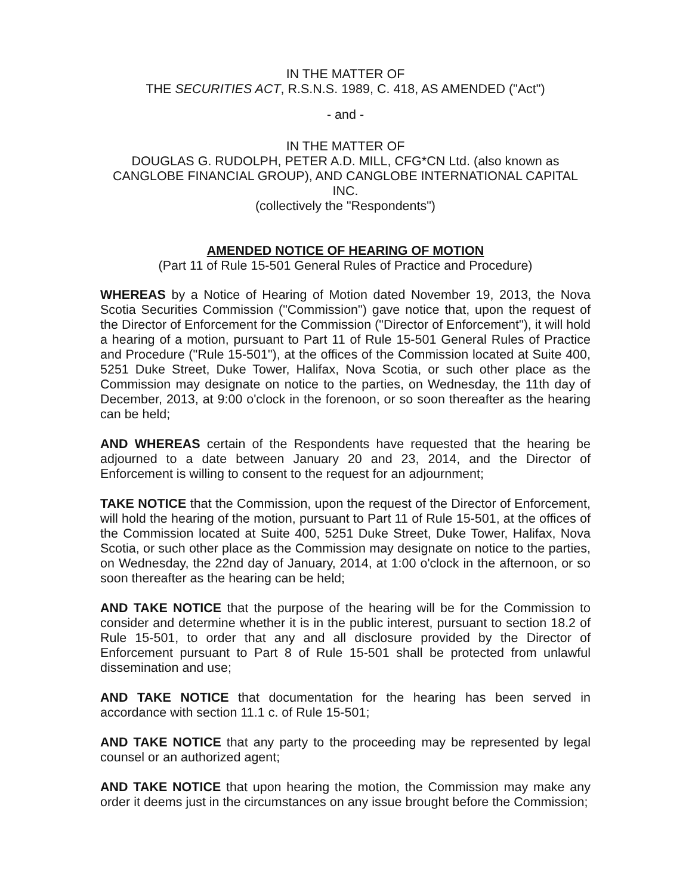IN THE MATTER OF
THE SECURITIES ACT, R.S.N.S. 1989, C. 418, AS AMENDED ("Act")
- and -
IN THE MATTER OF
DOUGLAS G. RUDOLPH, PETER A.D. MILL, CFG*CN Ltd. (also known as CANGLOBE FINANCIAL GROUP), AND CANGLOBE INTERNATIONAL CAPITAL INC.
(collectively the "Respondents")
AMENDED NOTICE OF HEARING OF MOTION
(Part 11 of Rule 15-501 General Rules of Practice and Procedure)
WHEREAS by a Notice of Hearing of Motion dated November 19, 2013, the Nova Scotia Securities Commission ("Commission") gave notice that, upon the request of the Director of Enforcement for the Commission ("Director of Enforcement"), it will hold a hearing of a motion, pursuant to Part 11 of Rule 15-501 General Rules of Practice and Procedure ("Rule 15-501"), at the offices of the Commission located at Suite 400, 5251 Duke Street, Duke Tower, Halifax, Nova Scotia, or such other place as the Commission may designate on notice to the parties, on Wednesday, the 11th day of December, 2013, at 9:00 o'clock in the forenoon, or so soon thereafter as the hearing can be held;
AND WHEREAS certain of the Respondents have requested that the hearing be adjourned to a date between January 20 and 23, 2014, and the Director of Enforcement is willing to consent to the request for an adjournment;
TAKE NOTICE that the Commission, upon the request of the Director of Enforcement, will hold the hearing of the motion, pursuant to Part 11 of Rule 15-501, at the offices of the Commission located at Suite 400, 5251 Duke Street, Duke Tower, Halifax, Nova Scotia, or such other place as the Commission may designate on notice to the parties, on Wednesday, the 22nd day of January, 2014, at 1:00 o'clock in the afternoon, or so soon thereafter as the hearing can be held;
AND TAKE NOTICE that the purpose of the hearing will be for the Commission to consider and determine whether it is in the public interest, pursuant to section 18.2 of Rule 15-501, to order that any and all disclosure provided by the Director of Enforcement pursuant to Part 8 of Rule 15-501 shall be protected from unlawful dissemination and use;
AND TAKE NOTICE that documentation for the hearing has been served in accordance with section 11.1 c. of Rule 15-501;
AND TAKE NOTICE that any party to the proceeding may be represented by legal counsel or an authorized agent;
AND TAKE NOTICE that upon hearing the motion, the Commission may make any order it deems just in the circumstances on any issue brought before the Commission;